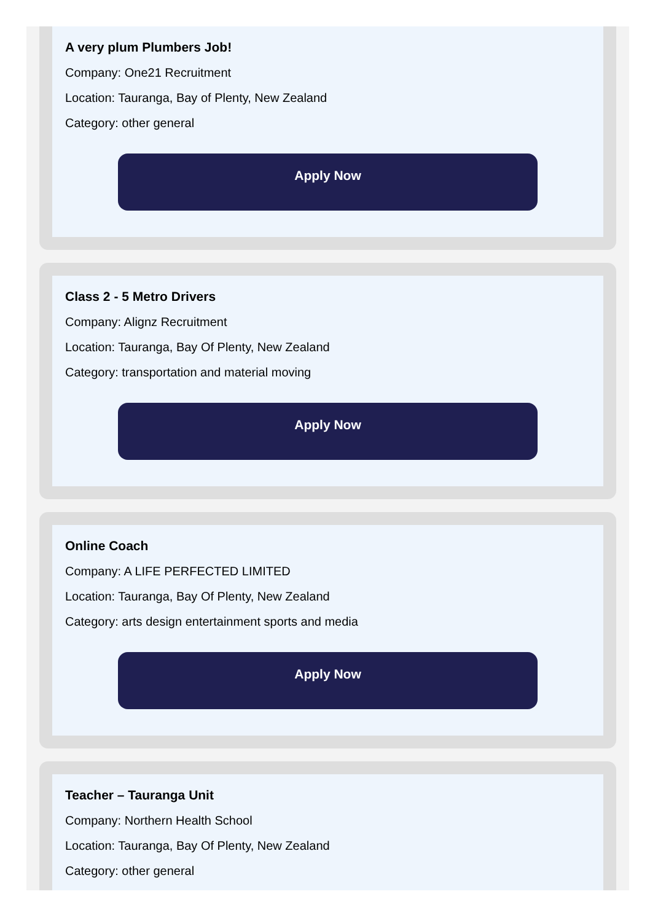A very plum Plumbers Job!
Company: One21 Recruitment
Location: Tauranga, Bay of Plenty, New Zealand
Category: other general
Apply Now
Class 2 - 5 Metro Drivers
Company: Alignz Recruitment
Location: Tauranga, Bay Of Plenty, New Zealand
Category: transportation and material moving
Apply Now
Online Coach
Company: A LIFE PERFECTED LIMITED
Location: Tauranga, Bay Of Plenty, New Zealand
Category: arts design entertainment sports and media
Apply Now
Teacher – Tauranga Unit
Company: Northern Health School
Location: Tauranga, Bay Of Plenty, New Zealand
Category: other general